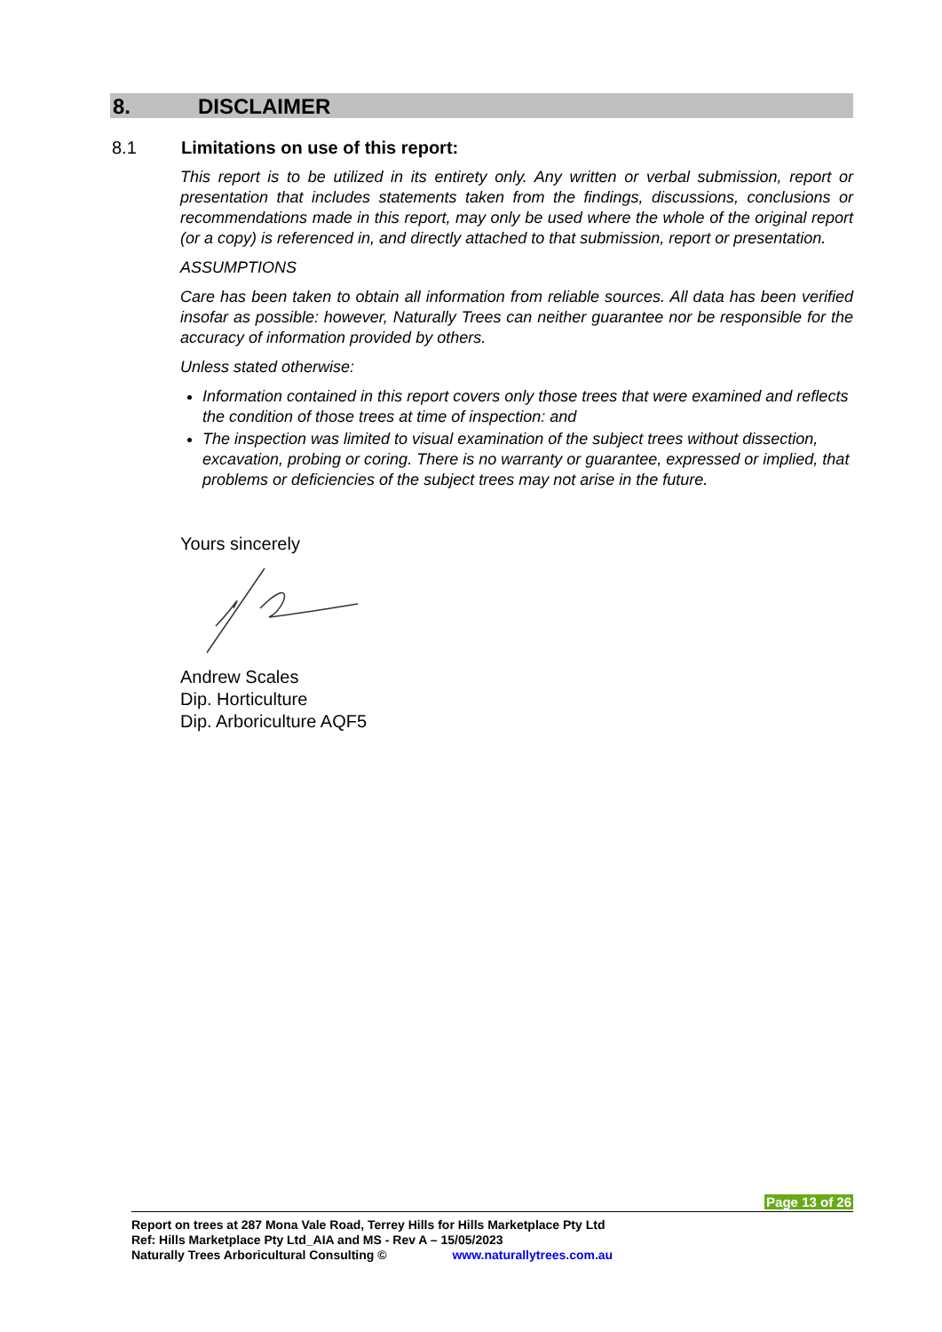8. DISCLAIMER
8.1 Limitations on use of this report:
This report is to be utilized in its entirety only. Any written or verbal submission, report or presentation that includes statements taken from the findings, discussions, conclusions or recommendations made in this report, may only be used where the whole of the original report (or a copy) is referenced in, and directly attached to that submission, report or presentation.
ASSUMPTIONS
Care has been taken to obtain all information from reliable sources. All data has been verified insofar as possible: however, Naturally Trees can neither guarantee nor be responsible for the accuracy of information provided by others.
Unless stated otherwise:
Information contained in this report covers only those trees that were examined and reflects the condition of those trees at time of inspection: and
The inspection was limited to visual examination of the subject trees without dissection, excavation, probing or coring. There is no warranty or guarantee, expressed or implied, that problems or deficiencies of the subject trees may not arise in the future.
Yours sincerely
Andrew Scales
Dip. Horticulture
Dip. Arboriculture AQF5
Page 13 of 26
Report on trees at 287 Mona Vale Road, Terrey Hills for Hills Marketplace Pty Ltd
Ref: Hills Marketplace Pty Ltd_AIA and MS - Rev A – 15/05/2023
Naturally Trees Arboricultural Consulting © www.naturallytrees.com.au